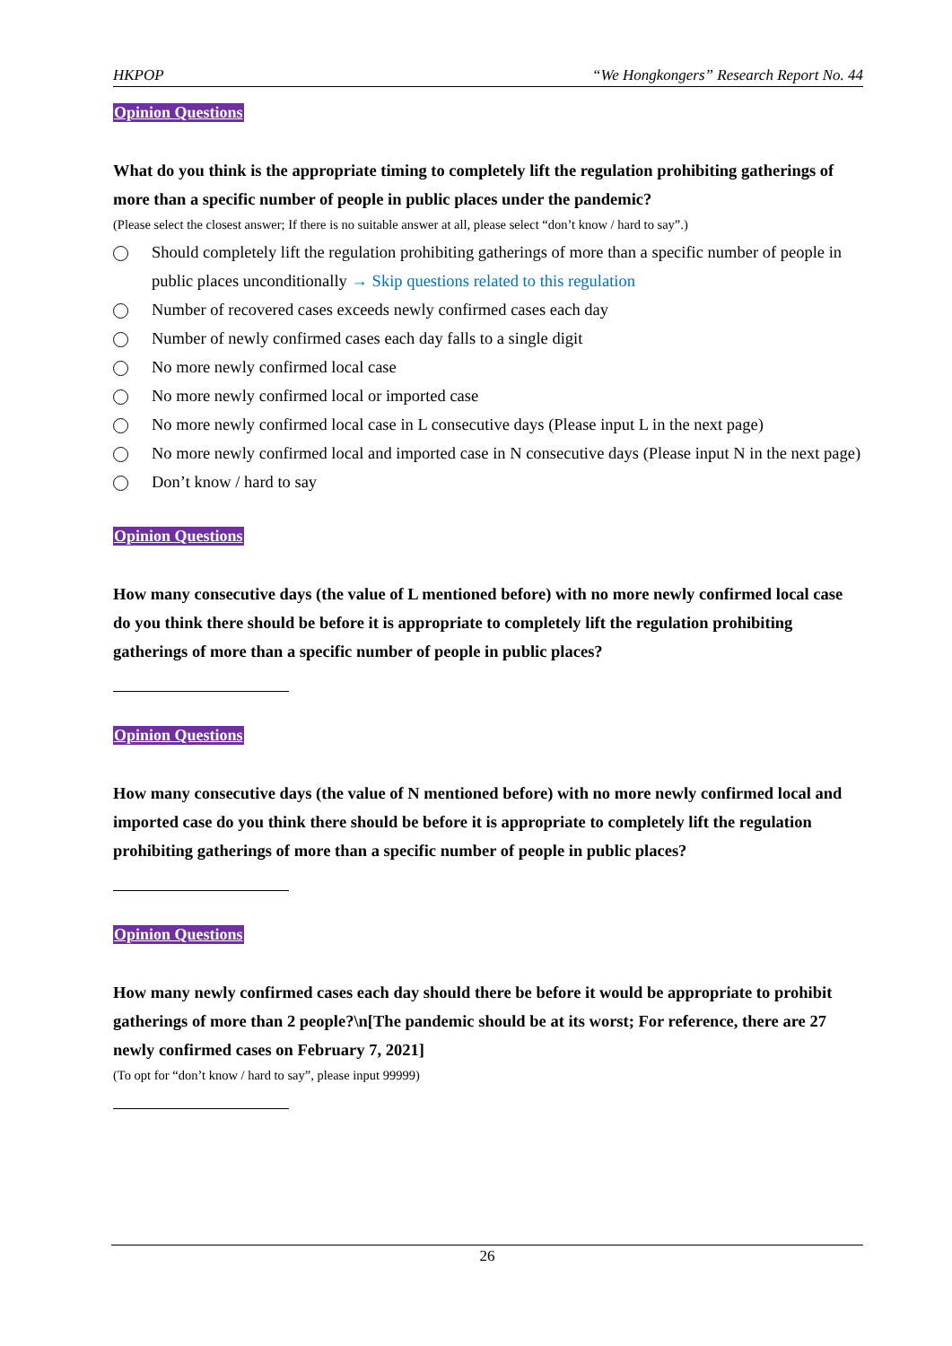HKPOP “We Hongkongers” Research Report No. 44
Opinion Questions
What do you think is the appropriate timing to completely lift the regulation prohibiting gatherings of more than a specific number of people in public places under the pandemic?
(Please select the closest answer; If there is no suitable answer at all, please select “don’t know / hard to say”.)
Should completely lift the regulation prohibiting gatherings of more than a specific number of people in public places unconditionally → Skip questions related to this regulation
Number of recovered cases exceeds newly confirmed cases each day
Number of newly confirmed cases each day falls to a single digit
No more newly confirmed local case
No more newly confirmed local or imported case
No more newly confirmed local case in L consecutive days (Please input L in the next page)
No more newly confirmed local and imported case in N consecutive days (Please input N in the next page)
Don’t know / hard to say
Opinion Questions
How many consecutive days (the value of L mentioned before) with no more newly confirmed local case do you think there should be before it is appropriate to completely lift the regulation prohibiting gatherings of more than a specific number of people in public places?
Opinion Questions
How many consecutive days (the value of N mentioned before) with no more newly confirmed local and imported case do you think there should be before it is appropriate to completely lift the regulation prohibiting gatherings of more than a specific number of people in public places?
Opinion Questions
How many newly confirmed cases each day should there be before it would be appropriate to prohibit gatherings of more than 2 people?\n[The pandemic should be at its worst; For reference, there are 27 newly confirmed cases on February 7, 2021]
(To opt for “don’t know / hard to say”, please input 99999)
26